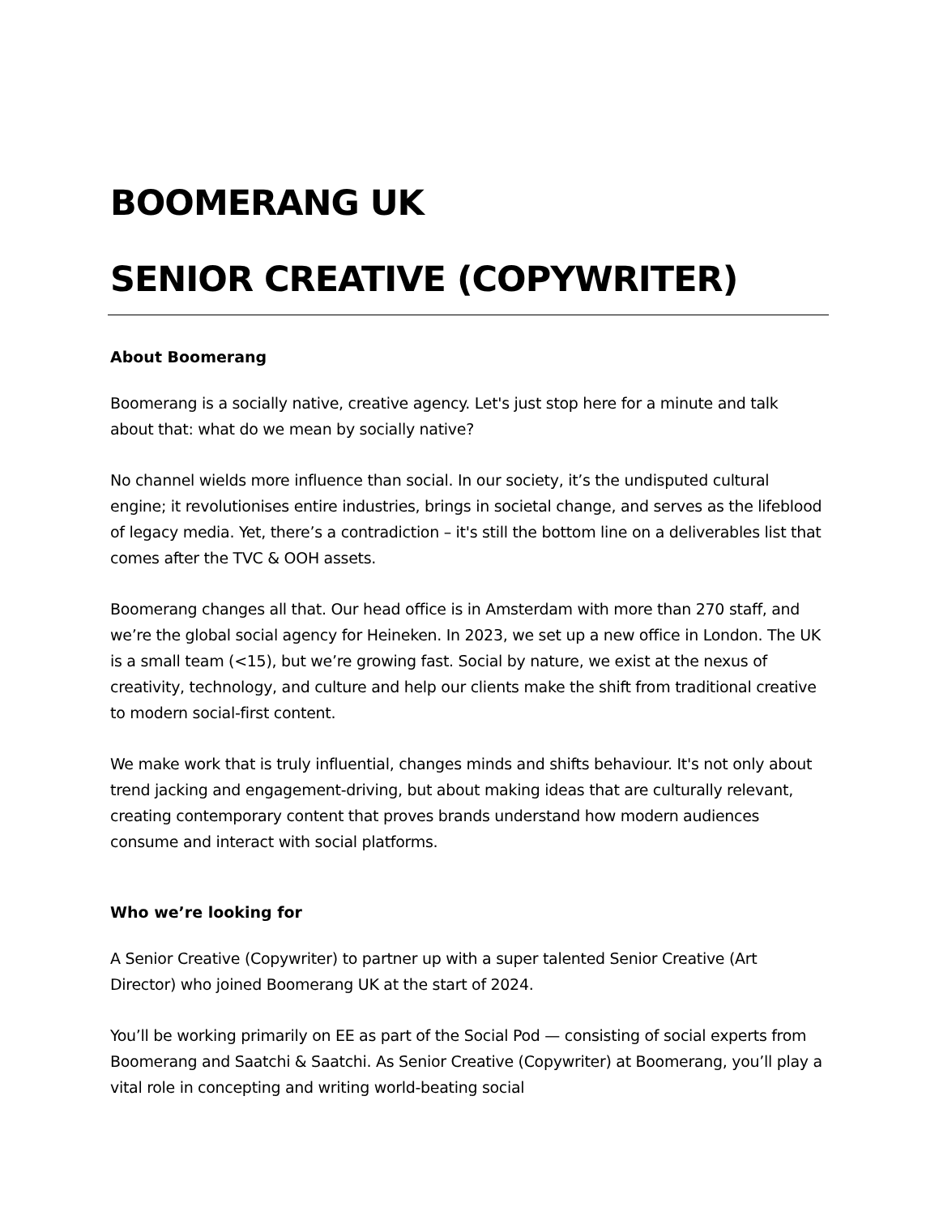BOOMERANG UK
SENIOR CREATIVE (COPYWRITER)
About Boomerang
Boomerang is a socially native, creative agency. Let's just stop here for a minute and talk about that: what do we mean by socially native?
No channel wields more influence than social. In our society, it’s the undisputed cultural engine; it revolutionises entire industries, brings in societal change, and serves as the lifeblood of legacy media. Yet, there’s a contradiction – it's still the bottom line on a deliverables list that comes after the TVC & OOH assets.
Boomerang changes all that. Our head office is in Amsterdam with more than 270 staff, and we’re the global social agency for Heineken. In 2023, we set up a new office in London. The UK is a small team (<15), but we’re growing fast. Social by nature, we exist at the nexus of creativity, technology, and culture and help our clients make the shift from traditional creative to modern social-first content.
We make work that is truly influential, changes minds and shifts behaviour. It's not only about trend jacking and engagement-driving, but about making ideas that are culturally relevant, creating contemporary content that proves brands understand how modern audiences consume and interact with social platforms.
Who we’re looking for
A Senior Creative (Copywriter) to partner up with a super talented Senior Creative (Art Director) who joined Boomerang UK at the start of 2024.
You’ll be working primarily on EE as part of the Social Pod — consisting of social experts from Boomerang and Saatchi & Saatchi. As Senior Creative (Copywriter) at Boomerang, you’ll play a vital role in concepting and writing world-beating social